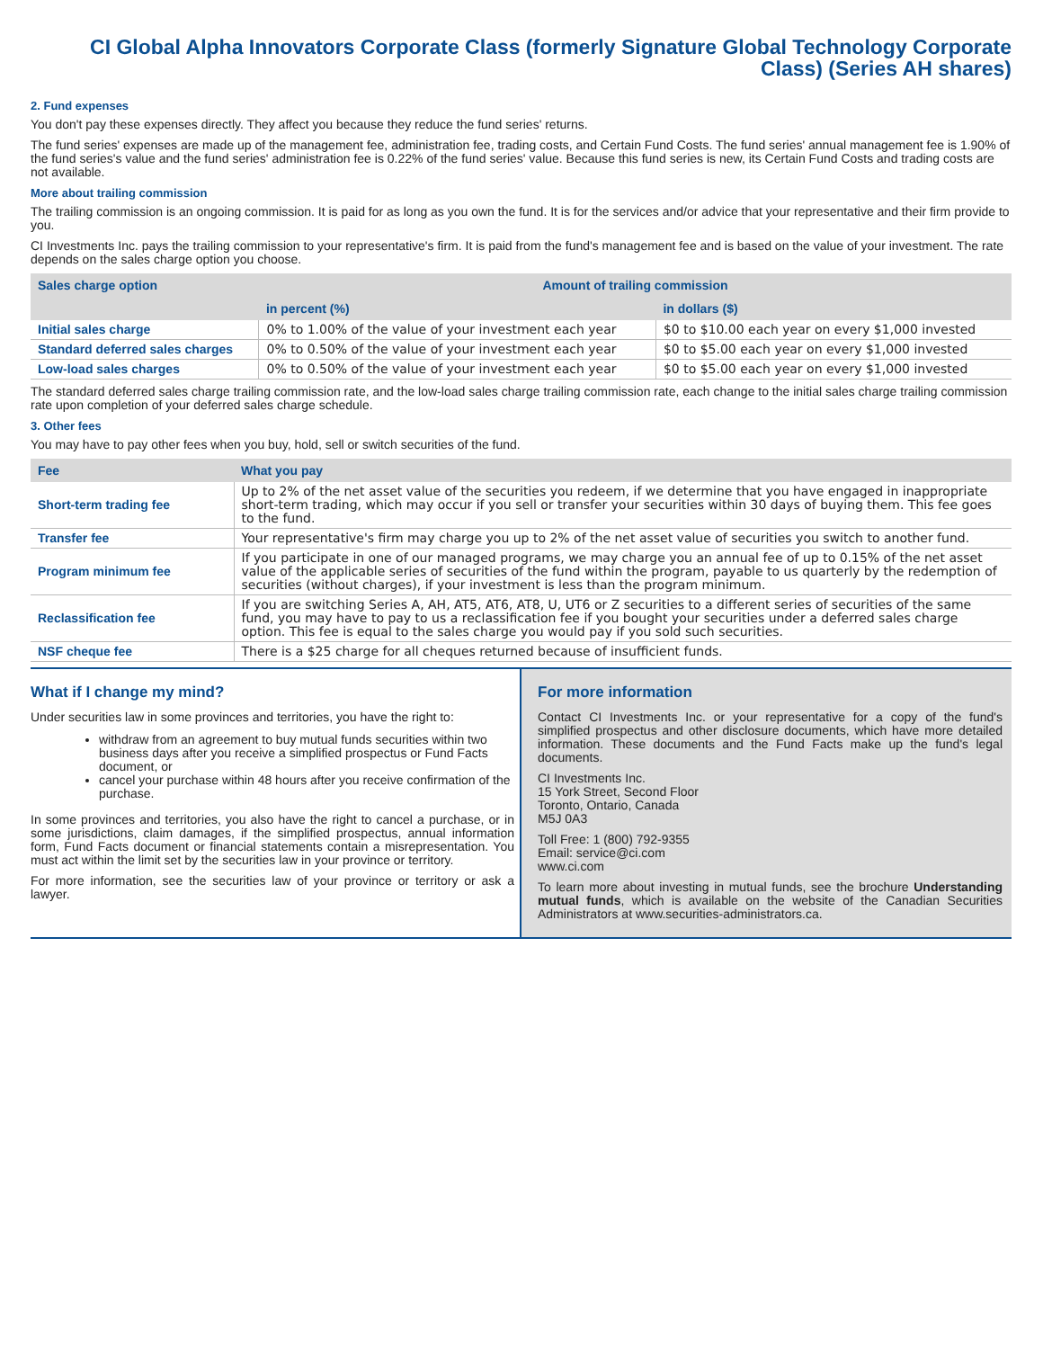CI Global Alpha Innovators Corporate Class (formerly Signature Global Technology Corporate Class) (Series AH shares)
2. Fund expenses
You don't pay these expenses directly. They affect you because they reduce the fund series' returns.
The fund series' expenses are made up of the management fee, administration fee, trading costs, and Certain Fund Costs. The fund series' annual management fee is 1.90% of the fund series's value and the fund series' administration fee is 0.22% of the fund series' value. Because this fund series is new, its Certain Fund Costs and trading costs are not available.
More about trailing commission
The trailing commission is an ongoing commission. It is paid for as long as you own the fund. It is for the services and/or advice that your representative and their firm provide to you.
CI Investments Inc. pays the trailing commission to your representative's firm. It is paid from the fund's management fee and is based on the value of your investment. The rate depends on the sales charge option you choose.
| Sales charge option | Amount of trailing commission | |
| --- | --- | --- |
| | in percent (%) | in dollars ($) |
| Initial sales charge | 0% to 1.00% of the value of your investment each year | $0 to $10.00 each year on every $1,000 invested |
| Standard deferred sales charges | 0% to 0.50% of the value of your investment each year | $0 to $5.00 each year on every $1,000 invested |
| Low-load sales charges | 0% to 0.50% of the value of your investment each year | $0 to $5.00 each year on every $1,000 invested |
The standard deferred sales charge trailing commission rate, and the low-load sales charge trailing commission rate, each change to the initial sales charge trailing commission rate upon completion of your deferred sales charge schedule.
3. Other fees
You may have to pay other fees when you buy, hold, sell or switch securities of the fund.
| Fee | What you pay |
| --- | --- |
| Short-term trading fee | Up to 2% of the net asset value of the securities you redeem, if we determine that you have engaged in inappropriate short-term trading, which may occur if you sell or transfer your securities within 30 days of buying them. This fee goes to the fund. |
| Transfer fee | Your representative's firm may charge you up to 2% of the net asset value of securities you switch to another fund. |
| Program minimum fee | If you participate in one of our managed programs, we may charge you an annual fee of up to 0.15% of the net asset value of the applicable series of securities of the fund within the program, payable to us quarterly by the redemption of securities (without charges), if your investment is less than the program minimum. |
| Reclassification fee | If you are switching Series A, AH, AT5, AT6, AT8, U, UT6 or Z securities to a different series of securities of the same fund, you may have to pay to us a reclassification fee if you bought your securities under a deferred sales charge option. This fee is equal to the sales charge you would pay if you sold such securities. |
| NSF cheque fee | There is a $25 charge for all cheques returned because of insufficient funds. |
What if I change my mind?
Under securities law in some provinces and territories, you have the right to:
withdraw from an agreement to buy mutual funds securities within two business days after you receive a simplified prospectus or Fund Facts document, or
cancel your purchase within 48 hours after you receive confirmation of the purchase.
In some provinces and territories, you also have the right to cancel a purchase, or in some jurisdictions, claim damages, if the simplified prospectus, annual information form, Fund Facts document or financial statements contain a misrepresentation. You must act within the limit set by the securities law in your province or territory.
For more information, see the securities law of your province or territory or ask a lawyer.
For more information
Contact CI Investments Inc. or your representative for a copy of the fund's simplified prospectus and other disclosure documents, which have more detailed information. These documents and the Fund Facts make up the fund's legal documents.
CI Investments Inc.
15 York Street, Second Floor
Toronto, Ontario, Canada
M5J 0A3
Toll Free: 1 (800) 792-9355
Email: service@ci.com
www.ci.com
To learn more about investing in mutual funds, see the brochure Understanding mutual funds, which is available on the website of the Canadian Securities Administrators at www.securities-administrators.ca.